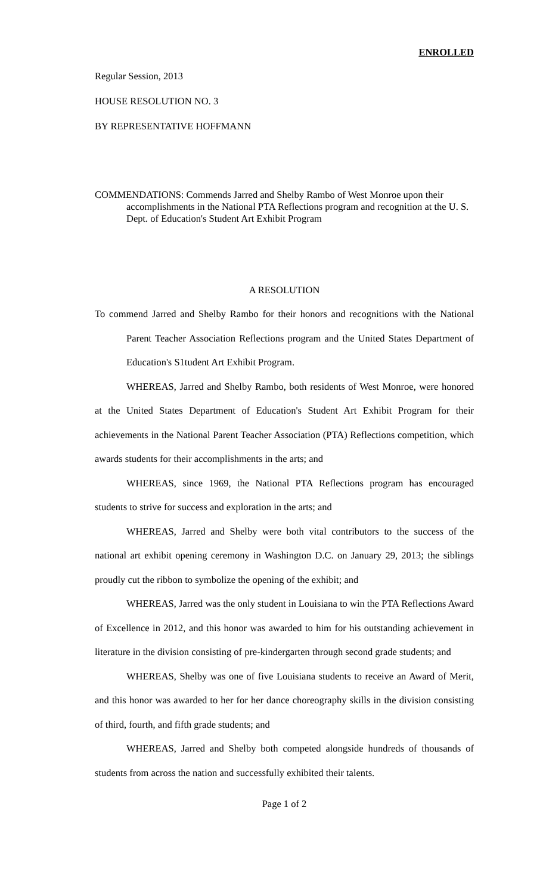ENROLLED
Regular Session, 2013
HOUSE RESOLUTION NO. 3
BY REPRESENTATIVE HOFFMANN
COMMENDATIONS: Commends Jarred and Shelby Rambo of West Monroe upon their accomplishments in the National PTA Reflections program and recognition at the U. S. Dept. of Education's Student Art Exhibit Program
A RESOLUTION
To commend Jarred and Shelby Rambo for their honors and recognitions with the National Parent Teacher Association Reflections program and the United States Department of Education's S1tudent Art Exhibit Program.
WHEREAS, Jarred and Shelby Rambo, both residents of West Monroe, were honored at the United States Department of Education's Student Art Exhibit Program for their achievements in the National Parent Teacher Association (PTA) Reflections competition, which awards students for their accomplishments in the arts; and
WHEREAS, since 1969, the National PTA Reflections program has encouraged students to strive for success and exploration in the arts; and
WHEREAS, Jarred and Shelby were both vital contributors to the success of the national art exhibit opening ceremony in Washington D.C. on January 29, 2013; the siblings proudly cut the ribbon to symbolize the opening of the exhibit; and
WHEREAS, Jarred was the only student in Louisiana to win the PTA Reflections Award of Excellence in 2012, and this honor was awarded to him for his outstanding achievement in literature in the division consisting of pre-kindergarten through second grade students; and
WHEREAS, Shelby was one of five Louisiana students to receive an Award of Merit, and this honor was awarded to her for her dance choreography skills in the division consisting of third, fourth, and fifth grade students; and
WHEREAS, Jarred and Shelby both competed alongside hundreds of thousands of students from across the nation and successfully exhibited their talents.
Page 1 of 2